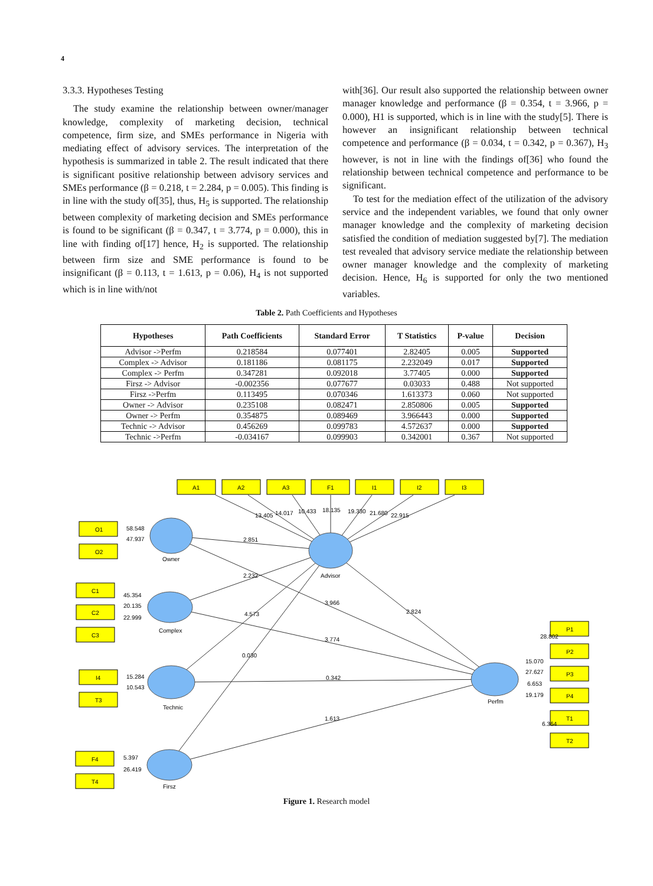4
3.3.3. Hypotheses Testing
The study examine the relationship between owner/manager knowledge, complexity of marketing decision, technical competence, firm size, and SMEs performance in Nigeria with mediating effect of advisory services. The interpretation of the hypothesis is summarized in table 2. The result indicated that there is significant positive relationship between advisory services and SMEs performance (β = 0.218, t = 2.284, p = 0.005). This finding is in line with the study of[35], thus, H<sub>5</sub> is supported. The relationship between complexity of marketing decision and SMEs performance is found to be significant (β = 0.347, t = 3.774, p = 0.000), this in line with finding of[17] hence, H<sub>2</sub> is supported. The relationship between firm size and SME performance is found to be insignificant (β = 0.113, t = 1.613, p = 0.06), H<sub>4</sub> is not supported which is in line with/not
with[36]. Our result also supported the relationship between owner manager knowledge and performance (β = 0.354, t = 3.966, p = 0.000), H1 is supported, which is in line with the study[5]. There is however an insignificant relationship between technical competence and performance (β = 0.034, t = 0.342, p = 0.367), H<sub>3</sub> however, is not in line with the findings of[36] who found the relationship between technical competence and performance to be significant.
To test for the mediation effect of the utilization of the advisory service and the independent variables, we found that only owner manager knowledge and the complexity of marketing decision satisfied the condition of mediation suggested by[7]. The mediation test revealed that advisory service mediate the relationship between owner manager knowledge and the complexity of marketing decision. Hence, H<sub>6</sub> is supported for only the two mentioned variables.
Table 2. Path Coefficients and Hypotheses
| Hypotheses | Path Coefficients | Standard Error | T Statistics | P-value | Decision |
| --- | --- | --- | --- | --- | --- |
| Advisor ->Perfm | 0.218584 | 0.077401 | 2.82405 | 0.005 | Supported |
| Complex -> Advisor | 0.181186 | 0.081175 | 2.232049 | 0.017 | Supported |
| Complex -> Perfm | 0.347281 | 0.092018 | 3.77405 | 0.000 | Supported |
| Firsz -> Advisor | -0.002356 | 0.077677 | 0.03033 | 0.488 | Not supported |
| Firsz ->Perfm | 0.113495 | 0.070346 | 1.613373 | 0.060 | Not supported |
| Owner -> Advisor | 0.235108 | 0.082471 | 2.850806 | 0.005 | Supported |
| Owner -> Perfm | 0.354875 | 0.089469 | 3.966443 | 0.000 | Supported |
| Technic -> Advisor | 0.456269 | 0.099783 | 4.572637 | 0.000 | Supported |
| Technic ->Perfm | -0.034167 | 0.099903 | 0.342001 | 0.367 | Not supported |
A1
A2
A3
F1
I1
I2
I3
O1
O2
C1
C2
C3
I4
T3
F4
T4
P1
P2
P3
P4
T1
T2
Owner
Complex
Technic
Firsz
Advisor
Perfm
13.405
14.017
10.433
18.135
19.330
21.680
22.915
58.548
47.937
45.354
20.135
22.999
15.284
10.543
5.397
26.419
2.851
2.232
4.573
0.030
3.966
2.824
3.774
0.342
1.613
28.802
15.070
27.627
6.653
19.179
6.364
Figure 1. Research model